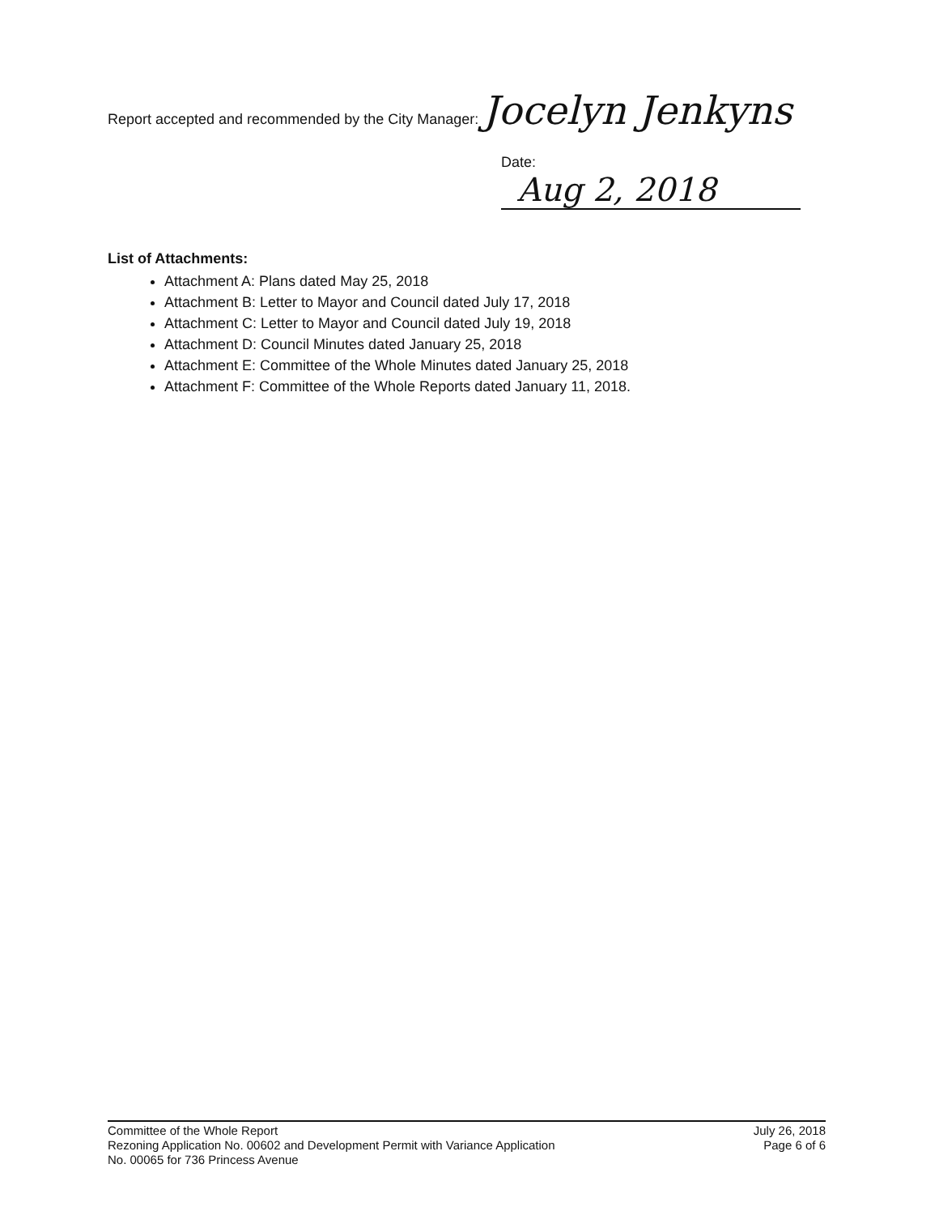Report accepted and recommended by the City Manager: Jocelyn Jenkyns
Date: Aug 2, 2018
List of Attachments:
Attachment A: Plans dated May 25, 2018
Attachment B: Letter to Mayor and Council dated July 17, 2018
Attachment C: Letter to Mayor and Council dated July 19, 2018
Attachment D: Council Minutes dated January 25, 2018
Attachment E: Committee of the Whole Minutes dated January 25, 2018
Attachment F: Committee of the Whole Reports dated January 11, 2018.
Committee of the Whole Report
Rezoning Application No. 00602 and Development Permit with Variance Application
No. 00065 for 736 Princess Avenue
July 26, 2018
Page 6 of 6